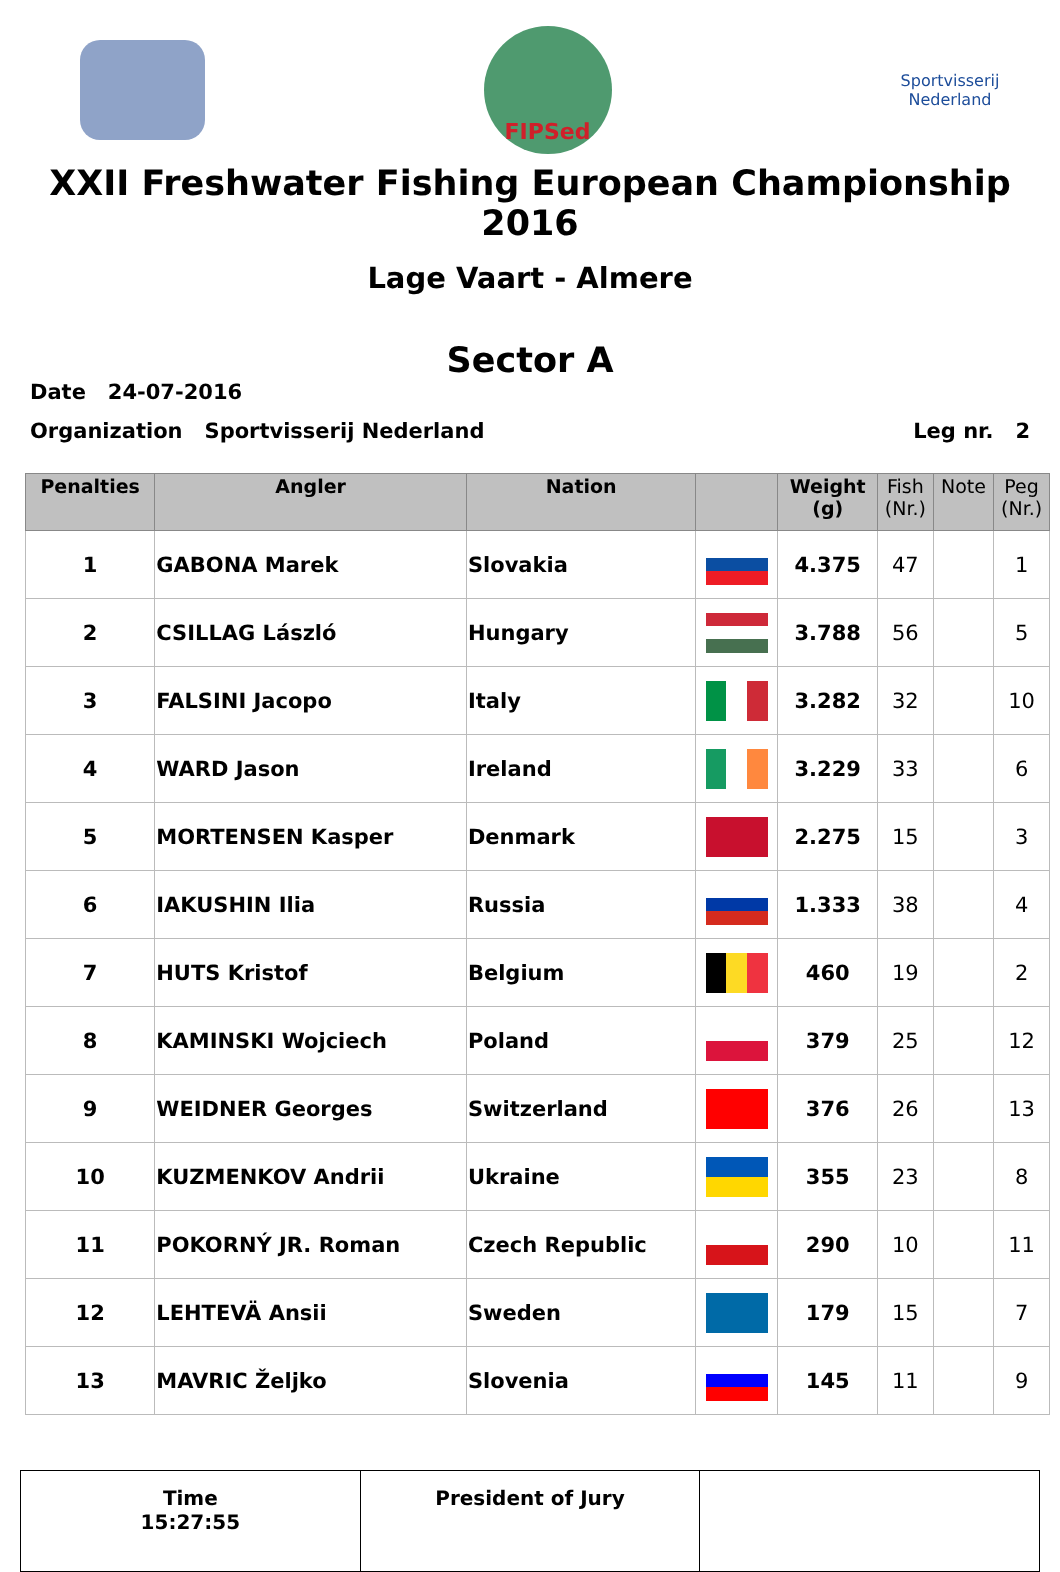FIPSed
Sportvisserij
Nederland
XXII Freshwater Fishing European Championship 2016
Lage Vaart - Almere
Sector A
Date 24-07-2016
Organization Sportvisserij Nederland Leg nr. 2
| Penalties | Angler | Nation | | Weight (g) | Fish (Nr.) | Note | Peg (Nr.) |
| --- | --- | --- | --- | --- | --- | --- | --- |
| 1 | GABONA Marek | Slovakia | | 4.375 | 47 | | 1 |
| 2 | CSILLAG László | Hungary | | 3.788 | 56 | | 5 |
| 3 | FALSINI Jacopo | Italy | | 3.282 | 32 | | 10 |
| 4 | WARD Jason | Ireland | | 3.229 | 33 | | 6 |
| 5 | MORTENSEN Kasper | Denmark | | 2.275 | 15 | | 3 |
| 6 | IAKUSHIN Ilia | Russia | | 1.333 | 38 | | 4 |
| 7 | HUTS Kristof | Belgium | | 460 | 19 | | 2 |
| 8 | KAMINSKI Wojciech | Poland | | 379 | 25 | | 12 |
| 9 | WEIDNER Georges | Switzerland | | 376 | 26 | | 13 |
| 10 | KUZMENKOV Andrii | Ukraine | | 355 | 23 | | 8 |
| 11 | POKORNÝ JR. Roman | Czech Republic | | 290 | 10 | | 11 |
| 12 | LEHTEVÄ Ansii | Sweden | | 179 | 15 | | 7 |
| 13 | MAVRIC Željko | Slovenia | | 145 | 11 | | 9 |
Time
15:27:55
President of Jury